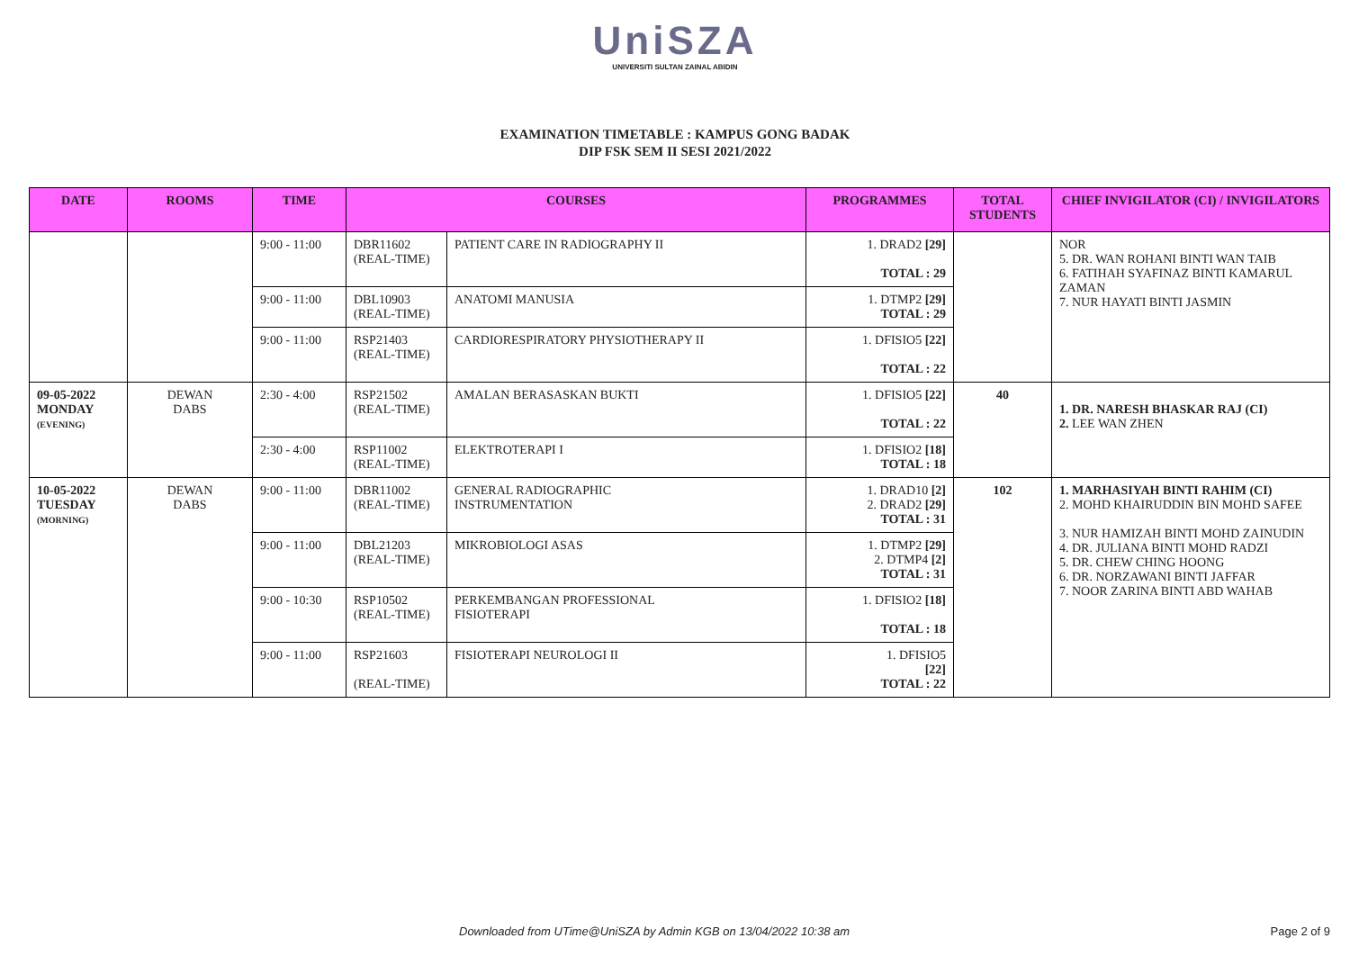UniSZA
UNIVERSITI SULTAN ZAINAL ABIDIN
EXAMINATION TIMETABLE : KAMPUS GONG BADAK
DIP FSK SEM II SESI 2021/2022
| DATE | ROOMS | TIME | COURSES | | PROGRAMMES | TOTAL STUDENTS | CHIEF INVIGILATOR (CI) / INVIGILATORS |
| --- | --- | --- | --- | --- | --- | --- | --- |
| | | 9:00 - 11:00 | DBR11602 (REAL-TIME) | PATIENT CARE IN RADIOGRAPHY II | 1. DRAD2 [29] TOTAL : 29 | | NOR 5. DR. WAN ROHANI BINTI WAN TAIB 6. FATIHAH SYAFINAZ BINTI KAMARUL ZAMAN 7. NUR HAYATI BINTI JASMIN |
| | | 9:00 - 11:00 | DBL10903 (REAL-TIME) | ANATOMI MANUSIA | 1. DTMP2 [29] TOTAL : 29 | | |
| | | 9:00 - 11:00 | RSP21403 (REAL-TIME) | CARDIORESPIRATORY PHYSIOTHERAPY II | 1. DFISIO5 [22] TOTAL : 22 | | |
| 09-05-2022 MONDAY (EVENING) | DEWAN DABS | 2:30 - 4:00 | RSP21502 (REAL-TIME) | AMALAN BERASASKAN BUKTI | 1. DFISIO5 [22] TOTAL : 22 | 40 | 1. DR. NARESH BHASKAR RAJ (CI) 2. LEE WAN ZHEN |
| | | 2:30 - 4:00 | RSP11002 (REAL-TIME) | ELEKTROTERAPI I | 1. DFISIO2 [18] TOTAL : 18 | | |
| 10-05-2022 TUESDAY (MORNING) | DEWAN DABS | 9:00 - 11:00 | DBR11002 (REAL-TIME) | GENERAL RADIOGRAPHIC INSTRUMENTATION | 1. DRAD10 [2] 2. DRAD2 [29] TOTAL : 31 | 102 | 1. MARHASIYAH BINTI RAHIM (CI) 2. MOHD KHAIRUDDIN BIN MOHD SAFEE 3. NUR HAMIZAH BINTI MOHD ZAINUDIN 4. DR. JULIANA BINTI MOHD RADZI 5. DR. CHEW CHING HOONG 6. DR. NORZAWANI BINTI JAFFAR 7. NOOR ZARINA BINTI ABD WAHAB |
| | | 9:00 - 11:00 | DBL21203 (REAL-TIME) | MIKROBIOLOGI ASAS | 1. DTMP2 [29] 2. DTMP4 [2] TOTAL : 31 | | |
| | | 9:00 - 10:30 | RSP10502 (REAL-TIME) | PERKEMBANGAN PROFESSIONAL FISIOTERAPI | 1. DFISIO2 [18] TOTAL : 18 | | |
| | | 9:00 - 11:00 | RSP21603 (REAL-TIME) | FISIOTERAPI NEUROLOGI II | 1. DFISIO5 [22] TOTAL : 22 | | |
Downloaded from UTime@UniSZA by Admin KGB on 13/04/2022 10:38 am Page 2 of 9